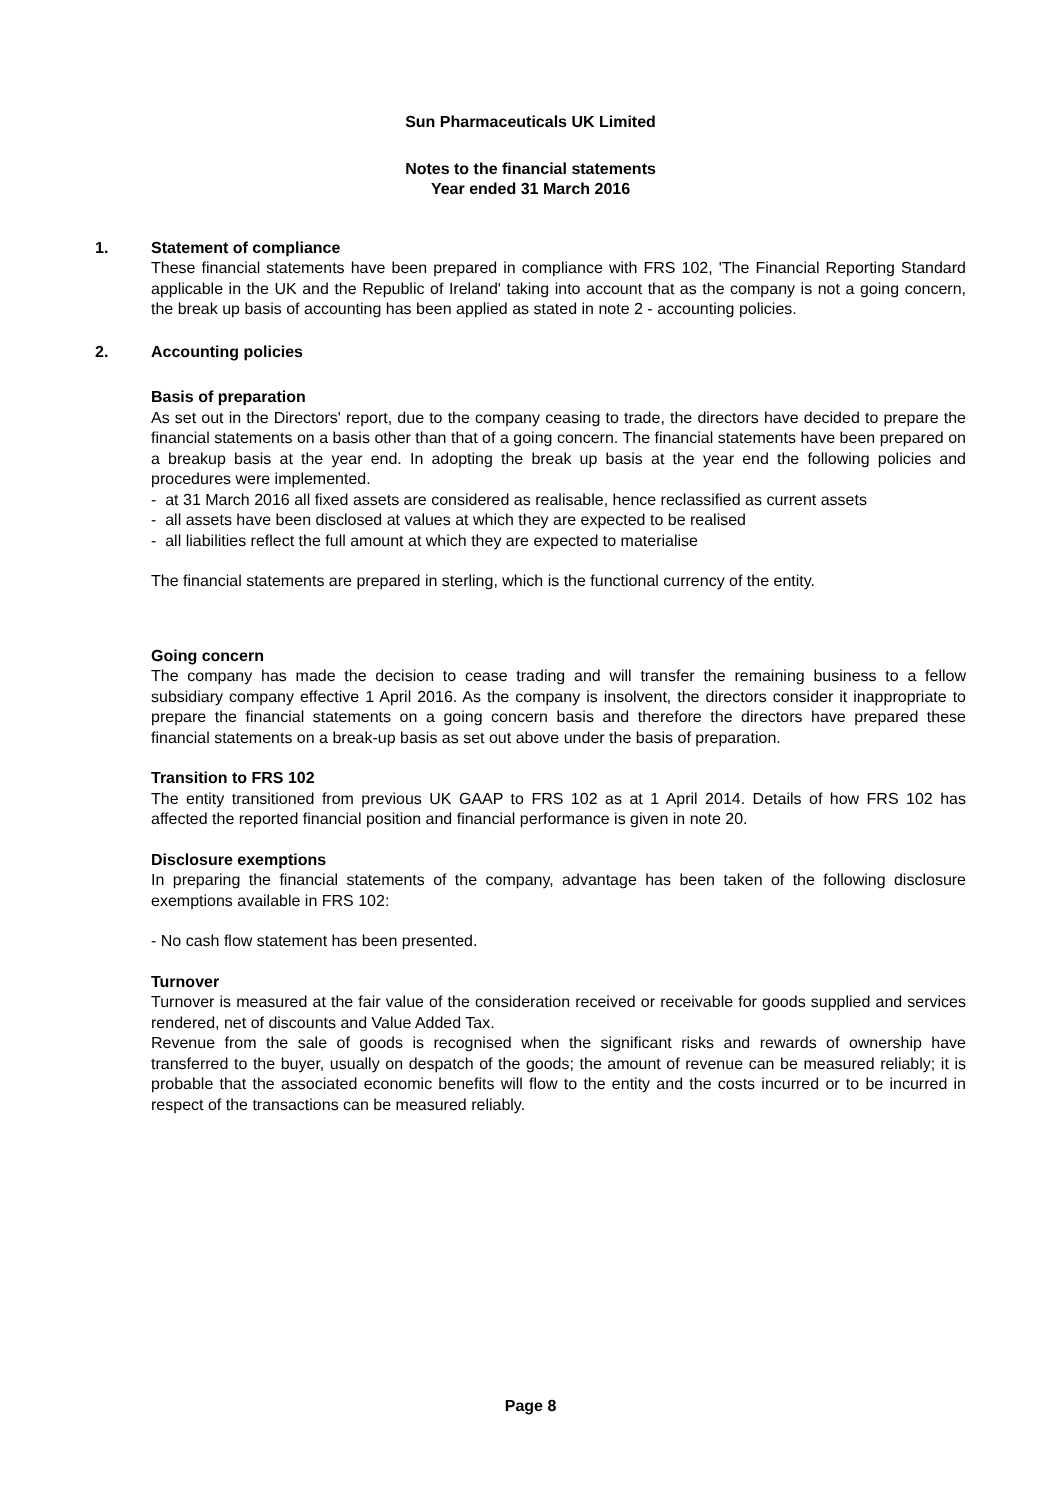Sun Pharmaceuticals UK Limited
Notes to the financial statements
Year ended 31 March 2016
1. Statement of compliance
These financial statements have been prepared in compliance with FRS 102, 'The Financial Reporting Standard applicable in the UK and the Republic of Ireland' taking into account that as the company is not a going concern, the break up basis of accounting has been applied as stated in note 2 - accounting policies.
2. Accounting policies
Basis of preparation
As set out in the Directors' report, due to the company ceasing to trade, the directors have decided to prepare the financial statements on a basis other than that of a going concern. The financial statements have been prepared on a breakup basis at the year end. In adopting the break up basis at the year end the following policies and procedures were implemented.
- at 31 March 2016 all fixed assets are considered as realisable, hence reclassified as current assets
- all assets have been disclosed at values at which they are expected to be realised
- all liabilities reflect the full amount at which they are expected to materialise
The financial statements are prepared in sterling, which is the functional currency of the entity.
Going concern
The company has made the decision to cease trading and will transfer the remaining business to a fellow subsidiary company effective 1 April 2016. As the company is insolvent, the directors consider it inappropriate to prepare the financial statements on a going concern basis and therefore the directors have prepared these financial statements on a break-up basis as set out above under the basis of preparation.
Transition to FRS 102
The entity transitioned from previous UK GAAP to FRS 102 as at 1 April 2014. Details of how FRS 102 has affected the reported financial position and financial performance is given in note 20.
Disclosure exemptions
In preparing the financial statements of the company, advantage has been taken of the following disclosure exemptions available in FRS 102:
- No cash flow statement has been presented.
Turnover
Turnover is measured at the fair value of the consideration received or receivable for goods supplied and services rendered, net of discounts and Value Added Tax.
Revenue from the sale of goods is recognised when the significant risks and rewards of ownership have transferred to the buyer, usually on despatch of the goods; the amount of revenue can be measured reliably; it is probable that the associated economic benefits will flow to the entity and the costs incurred or to be incurred in respect of the transactions can be measured reliably.
Page 8